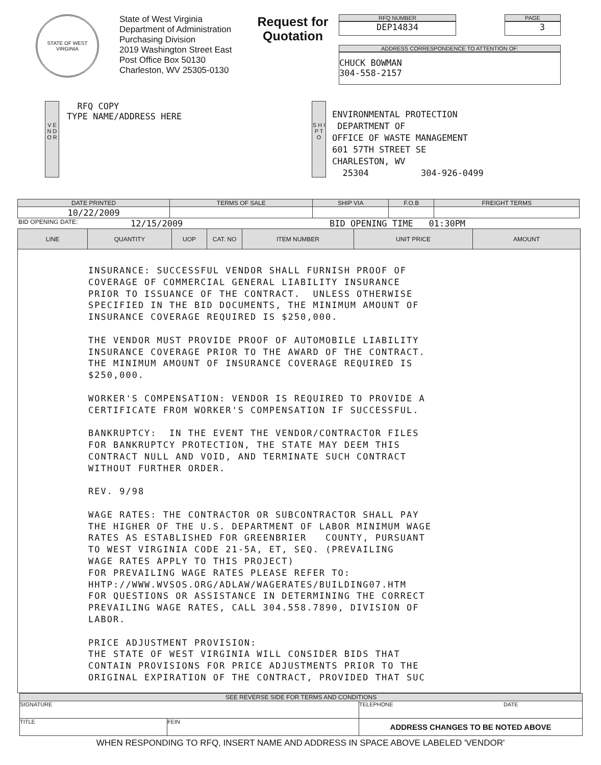STATE OF WEST VIRGINIA
State of West Virginia
Department of Administration
Purchasing Division
2019 Washington Street East
Post Office Box 50130
Charleston, WV 25305-0130
Request for Quotation
RFQ NUMBER
DEP14834
PAGE
3
ADDRESS CORRESPONDENCE TO ATTENTION OF:
CHUCK BOWMAN
304-558-2157
V E N D O R
RFQ COPY
TYPE NAME/ADDRESS HERE
S H I P T O
ENVIRONMENTAL PROTECTION
DEPARTMENT OF
OFFICE OF WASTE MANAGEMENT
601 57TH STREET SE
CHARLESTON, WV
25304 304-926-0499
| DATE PRINTED | TERMS OF SALE | SHIP VIA | F.O.B | FREIGHT TERMS |
| --- | --- | --- | --- | --- |
| 10/22/2009 | | | | |
BID OPENING DATE: 12/15/2009 BID OPENING TIME 01:30PM
| LINE | QUANTITY | UOP | CAT. NO | ITEM NUMBER | UNIT PRICE | AMOUNT |
| --- | --- | --- | --- | --- | --- | --- |
| INSURANCE: SUCCESSFUL VENDOR SHALL FURNISH PROOF OF COVERAGE OF COMMERCIAL GENERAL LIABILITY INSURANCE PRIOR TO ISSUANCE OF THE CONTRACT. UNLESS OTHERWISE SPECIFIED IN THE BID DOCUMENTS, THE MINIMUM AMOUNT OF INSURANCE COVERAGE REQUIRED IS $250,000. THE VENDOR MUST PROVIDE PROOF OF AUTOMOBILE LIABILITY INSURANCE COVERAGE PRIOR TO THE AWARD OF THE CONTRACT. THE MINIMUM AMOUNT OF INSURANCE COVERAGE REQUIRED IS $250,000. WORKER'S COMPENSATION: VENDOR IS REQUIRED TO PROVIDE A CERTIFICATE FROM WORKER'S COMPENSATION IF SUCCESSFUL. BANKRUPTCY: IN THE EVENT THE VENDOR/CONTRACTOR FILES FOR BANKRUPTCY PROTECTION, THE STATE MAY DEEM THIS CONTRACT NULL AND VOID, AND TERMINATE SUCH CONTRACT WITHOUT FURTHER ORDER. REV. 9/98 WAGE RATES: THE CONTRACTOR OR SUBCONTRACTOR SHALL PAY THE HIGHER OF THE U.S. DEPARTMENT OF LABOR MINIMUM WAGE RATES AS ESTABLISHED FOR GREENBRIER COUNTY, PURSUANT TO WEST VIRGINIA CODE 21-5A, ET, SEQ. (PREVAILING WAGE RATES APPLY TO THIS PROJECT) FOR PREVAILING WAGE RATES PLEASE REFER TO: HHTP://WWW.WVSOS.ORG/ADLAW/WAGERATES/BUILDING07.HTM FOR QUESTIONS OR ASSISTANCE IN DETERMINING THE CORRECT PREVAILING WAGE RATES, CALL 304.558.7890, DIVISION OF LABOR. PRICE ADJUSTMENT PROVISION: THE STATE OF WEST VIRGINIA WILL CONSIDER BIDS THAT CONTAIN PROVISIONS FOR PRICE ADJUSTMENTS PRIOR TO THE ORIGINAL EXPIRATION OF THE CONTRACT, PROVIDED THAT SUC | | | | | | |
| SEE REVERSE SIDE FOR TERMS AND CONDITIONS | | |
| --- | --- | --- |
| SIGNATURE | | TELEPHONE DATE |
| TITLE | FEIN | ADDRESS CHANGES TO BE NOTED ABOVE |
WHEN RESPONDING TO RFQ, INSERT NAME AND ADDRESS IN SPACE ABOVE LABELED 'VENDOR'